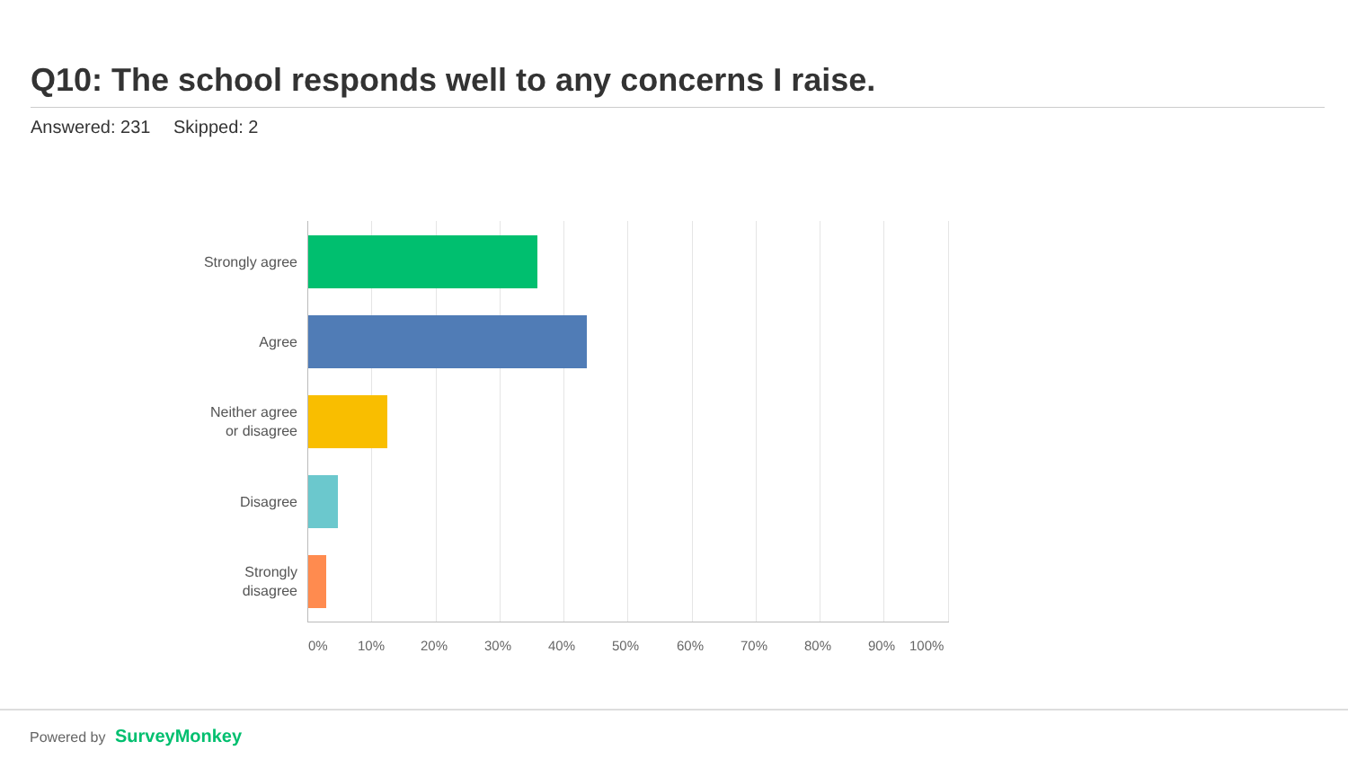Q10: The school responds well to any concerns I raise.
Answered: 231 Skipped: 2
Strongly agree
Agree
Neither agree
or disagree
Disagree
Strongly
disagree
0% 10% 20% 30% 40% 50% 60% 70% 80% 90% 100%
Powered by SurveyMonkey